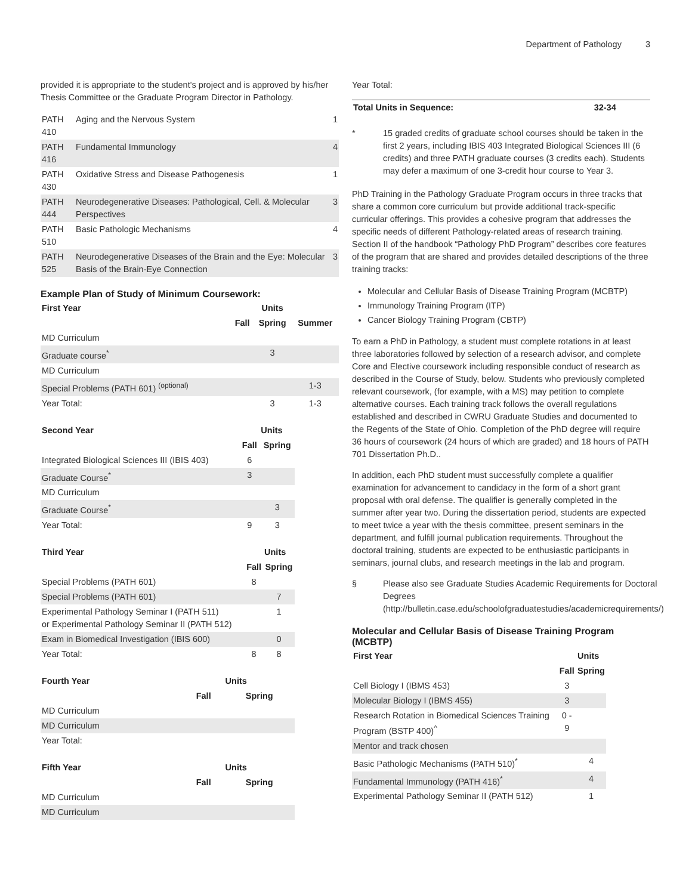Department of Pathology 3
provided it is appropriate to the student's project and is approved by his/her Thesis Committee or the Graduate Program Director in Pathology.
| PATH 410 | Aging and the Nervous System | 1 |
| PATH 416 | Fundamental Immunology | 4 |
| PATH 430 | Oxidative Stress and Disease Pathogenesis | 1 |
| PATH 444 | Neurodegenerative Diseases: Pathological, Cell. & Molecular Perspectives | 3 |
| PATH 510 | Basic Pathologic Mechanisms | 4 |
| PATH 525 | Neurodegenerative Diseases of the Brain and the Eye: Molecular Basis of the Brain-Eye Connection | 3 |
Example Plan of Study of Minimum Coursework:
| First Year | | Units | |
| --- | --- | --- | --- |
| | Fall | Spring | Summer |
| MD Curriculum | | | |
| Graduate course<sup>*</sup> | | 3 | |
| MD Curriculum | | | |
| Special Problems (PATH 601) <sup>(optional)</sup> | | | 1-3 |
| Year Total: | | 3 | 1-3 |
| Second Year | | Units |
| --- | --- | --- |
| | Fall | Spring |
| Integrated Biological Sciences III (IBIS 403) | 6 | |
| Graduate Course<sup>*</sup> | 3 | |
| MD Curriculum | | |
| Graduate Course<sup>*</sup> | | 3 |
| Year Total: | 9 | 3 |
| Third Year | | Units |
| --- | --- | --- |
| | Fall | Spring |
| Special Problems (PATH 601) | 8 | |
| Special Problems (PATH 601) | | 7 |
| Experimental Pathology Seminar I (PATH 511) or Experimental Pathology Seminar II (PATH 512) | | 1 |
| Exam in Biomedical Investigation (IBIS 600) | | 0 |
| Year Total: | 8 | 8 |
| Fourth Year | | Units |
| --- | --- | --- |
| | Fall | Spring |
| MD Curriculum | | |
| MD Curriculum | | |
| Year Total: | | |
| Fifth Year | | Units |
| --- | --- | --- |
| | Fall | Spring |
| MD Curriculum | | |
| MD Curriculum | | |
Year Total:
| Total Units in Sequence: | 32-34 |
| --- | --- |
* 15 graded credits of graduate school courses should be taken in the first 2 years, including IBIS 403 Integrated Biological Sciences III (6 credits) and three PATH graduate courses (3 credits each). Students may defer a maximum of one 3-credit hour course to Year 3.
PhD Training in the Pathology Graduate Program occurs in three tracks that share a common core curriculum but provide additional track-specific curricular offerings. This provides a cohesive program that addresses the specific needs of different Pathology-related areas of research training. Section II of the handbook “Pathology PhD Program” describes core features of the program that are shared and provides detailed descriptions of the three training tracks:
Molecular and Cellular Basis of Disease Training Program (MCBTP)
Immunology Training Program (ITP)
Cancer Biology Training Program (CBTP)
To earn a PhD in Pathology, a student must complete rotations in at least three laboratories followed by selection of a research advisor, and complete Core and Elective coursework including responsible conduct of research as described in the Course of Study, below. Students who previously completed relevant coursework, (for example, with a MS) may petition to complete alternative courses. Each training track follows the overall regulations established and described in CWRU Graduate Studies and documented to the Regents of the State of Ohio. Completion of the PhD degree will require 36 hours of coursework (24 hours of which are graded) and 18 hours of PATH 701 Dissertation Ph.D..
In addition, each PhD student must successfully complete a qualifier examination for advancement to candidacy in the form of a short grant proposal with oral defense. The qualifier is generally completed in the summer after year two. During the dissertation period, students are expected to meet twice a year with the thesis committee, present seminars in the department, and fulfill journal publication requirements. Throughout the doctoral training, students are expected to be enthusiastic participants in seminars, journal clubs, and research meetings in the lab and program.
§ Please also see Graduate Studies Academic Requirements for Doctoral Degrees (http://bulletin.case.edu/schoolofgraduatestudies/academicrequirements/)
Molecular and Cellular Basis of Disease Training Program (MCBTP)
| First Year | | Units |
| --- | --- | --- |
| | Fall | Spring |
| Cell Biology I (IBMS 453) | 3 | |
| Molecular Biology I (IBMS 455) | 3 | |
| Research Rotation in Biomedical Sciences Training Program (BSTP 400)<sup>^</sup> | 0 - 9 | |
| Mentor and track chosen | | |
| Basic Pathologic Mechanisms (PATH 510)<sup>*</sup> | | 4 |
| Fundamental Immunology (PATH 416)<sup>*</sup> | | 4 |
| Experimental Pathology Seminar II (PATH 512) | | 1 |